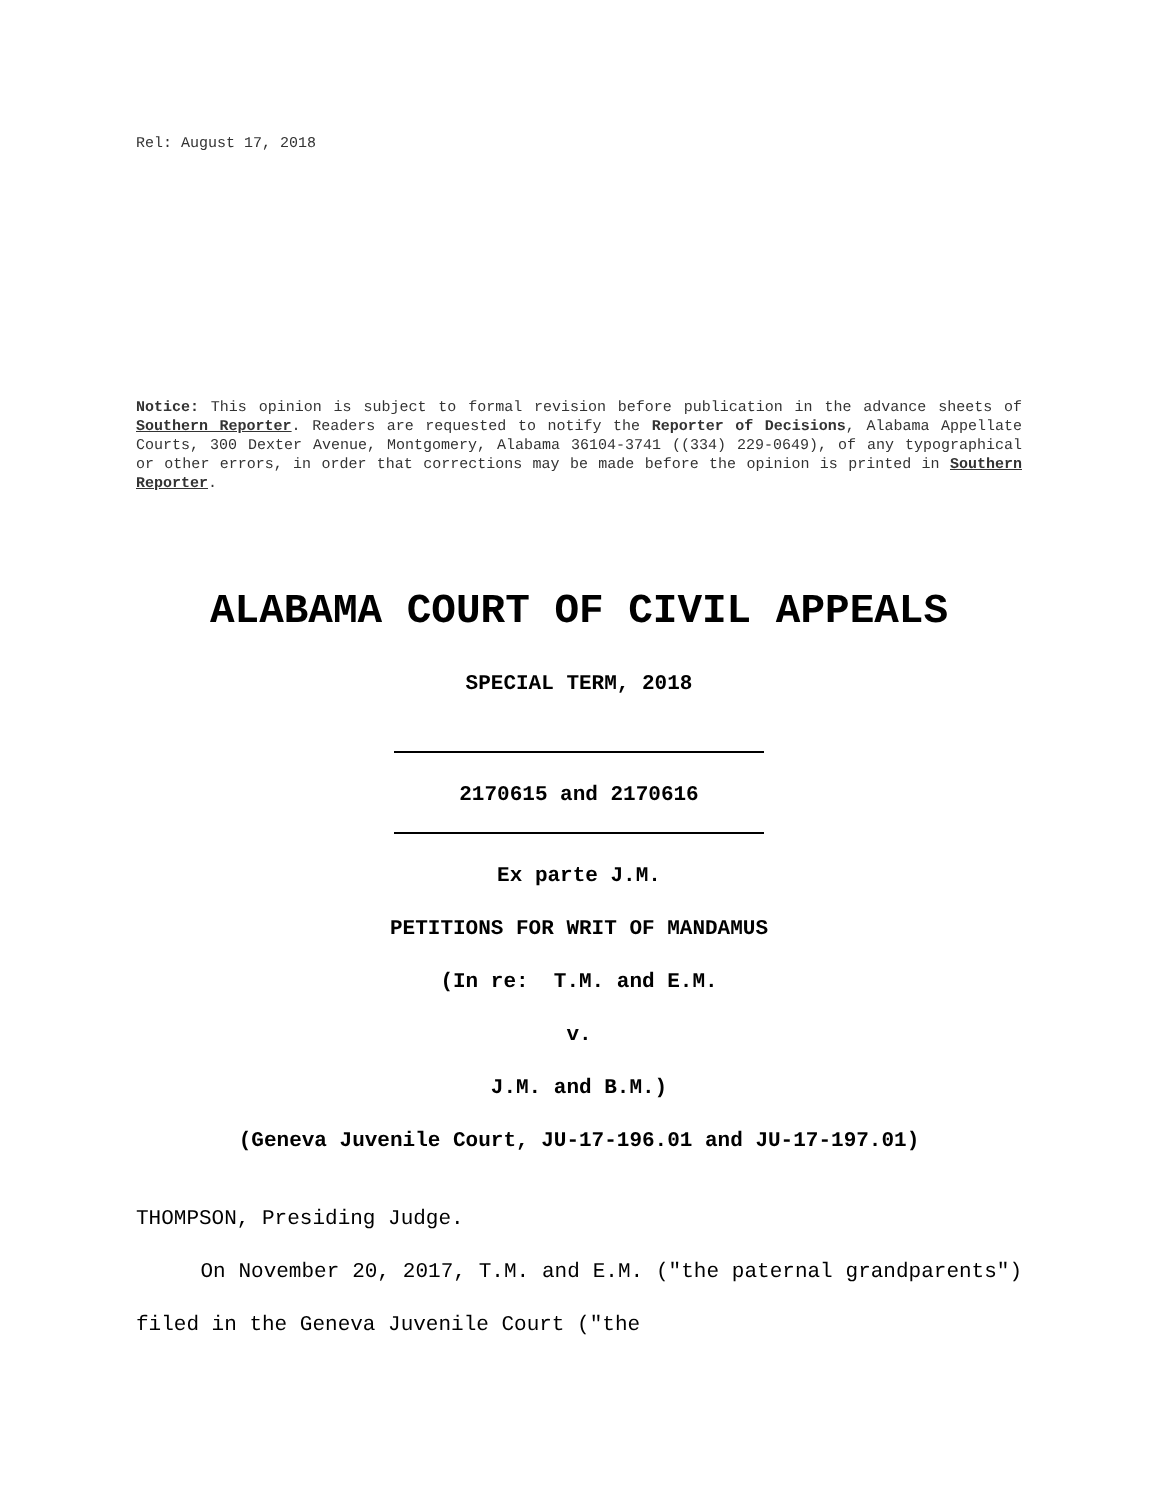Rel: August 17, 2018
Notice: This opinion is subject to formal revision before publication in the advance sheets of Southern Reporter. Readers are requested to notify the Reporter of Decisions, Alabama Appellate Courts, 300 Dexter Avenue, Montgomery, Alabama 36104-3741 ((334) 229-0649), of any typographical or other errors, in order that corrections may be made before the opinion is printed in Southern Reporter.
ALABAMA COURT OF CIVIL APPEALS
SPECIAL TERM, 2018
2170615 and 2170616
Ex parte J.M.
PETITIONS FOR WRIT OF MANDAMUS
(In re: T.M. and E.M.
v.
J.M. and B.M.)
(Geneva Juvenile Court, JU-17-196.01 and JU-17-197.01)
THOMPSON, Presiding Judge.
On November 20, 2017, T.M. and E.M. ("the paternal grandparents") filed in the Geneva Juvenile Court ("the